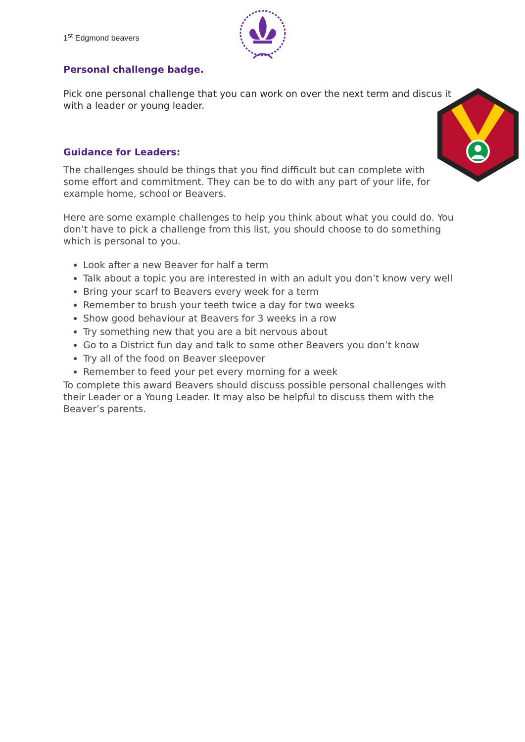1<sup>st</sup> Edgmond beavers
Personal challenge badge.
Pick one personal challenge that you can work on over the next term and discus it with a leader or young leader.
Guidance for Leaders:
The challenges should be things that you find difficult but can complete with some effort and commitment. They can be to do with any part of your life, for example home, school or Beavers.
Here are some example challenges to help you think about what you could do. You don’t have to pick a challenge from this list, you should choose to do something which is personal to you.
Look after a new Beaver for half a term
Talk about a topic you are interested in with an adult you don’t know very well
Bring your scarf to Beavers every week for a term
Remember to brush your teeth twice a day for two weeks
Show good behaviour at Beavers for 3 weeks in a row
Try something new that you are a bit nervous about
Go to a District fun day and talk to some other Beavers you don’t know
Try all of the food on Beaver sleepover
Remember to feed your pet every morning for a week
To complete this award Beavers should discuss possible personal challenges with their Leader or a Young Leader. It may also be helpful to discuss them with the Beaver’s parents.